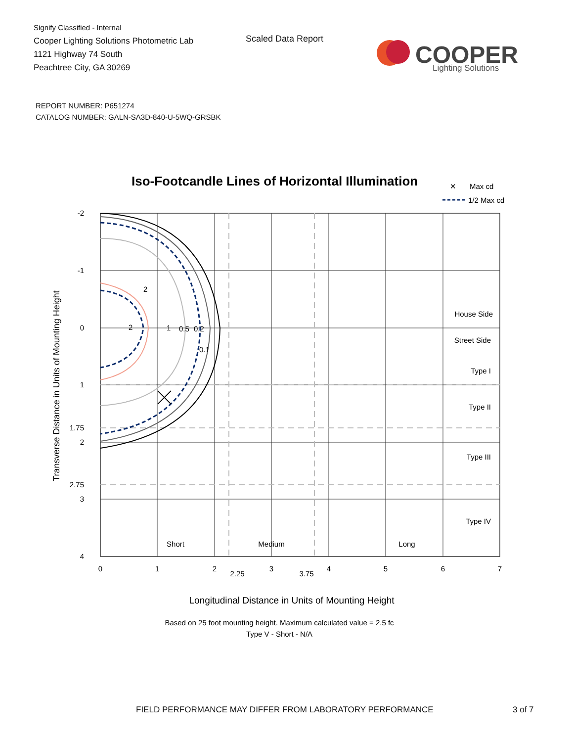Signify Classified - Internal
Cooper Lighting Solutions Photometric Lab
1121 Highway 74 South
Peachtree City, GA 30269
Scaled Data Report
COOPER
Lighting Solutions
REPORT NUMBER: P651274
CATALOG NUMBER: GALN-SA3D-840-U-5WQ-GRSBK
Iso-Footcandle Lines of Horizontal Illumination
✕
Max cd
1/2 Max cd
1
0.5
0.2
0.1
2
2
-2
-1
0
1
1.75
2
2.75
3
4
0
1
2
2.25
3
3.75
4
5
6
7
Short
Medium
Long
House Side
Street Side
Type I
Type II
Type III
Type IV
Transverse Distance in Units of Mounting Height
Longitudinal Distance in Units of Mounting Height
Based on 25 foot mounting height. Maximum calculated value = 2.5 fc
Type V - Short - N/A
FIELD PERFORMANCE MAY DIFFER FROM LABORATORY PERFORMANCE
3 of 7